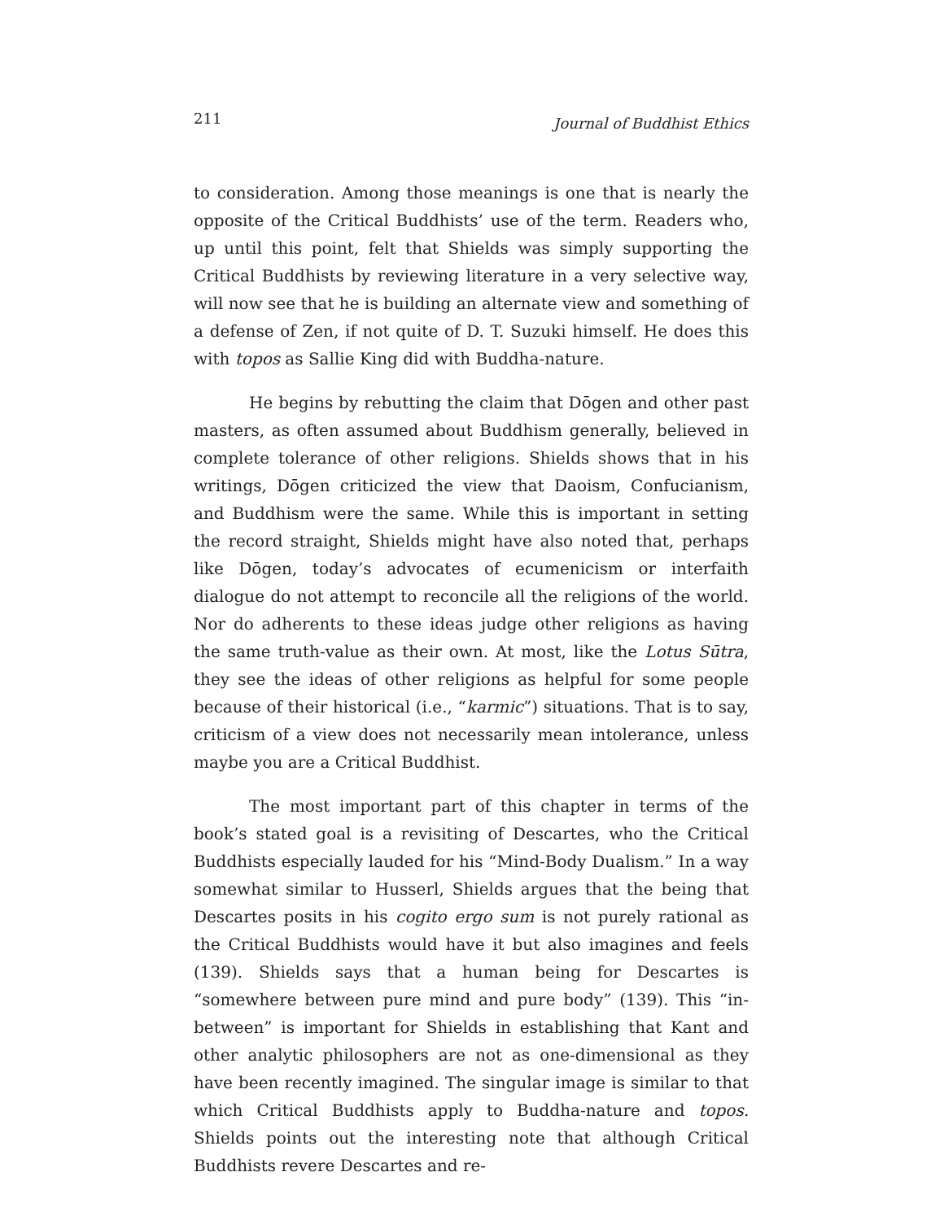211 Journal of Buddhist Ethics
to consideration. Among those meanings is one that is nearly the opposite of the Critical Buddhists’ use of the term. Readers who, up until this point, felt that Shields was simply supporting the Critical Buddhists by reviewing literature in a very selective way, will now see that he is building an alternate view and something of a defense of Zen, if not quite of D. T. Suzuki himself. He does this with topos as Sallie King did with Buddha-nature.
He begins by rebutting the claim that Dōgen and other past masters, as often assumed about Buddhism generally, believed in complete tolerance of other religions. Shields shows that in his writings, Dōgen criticized the view that Daoism, Confucianism, and Buddhism were the same. While this is important in setting the record straight, Shields might have also noted that, perhaps like Dōgen, today’s advocates of ecumenicism or interfaith dialogue do not attempt to reconcile all the religions of the world. Nor do adherents to these ideas judge other religions as having the same truth-value as their own. At most, like the Lotus Sūtra, they see the ideas of other religions as helpful for some people because of their historical (i.e., “karmic”) situations. That is to say, criticism of a view does not necessarily mean intolerance, unless maybe you are a Critical Buddhist.
The most important part of this chapter in terms of the book’s stated goal is a revisiting of Descartes, who the Critical Buddhists especially lauded for his “Mind-Body Dualism.” In a way somewhat similar to Husserl, Shields argues that the being that Descartes posits in his cogito ergo sum is not purely rational as the Critical Buddhists would have it but also imagines and feels (139). Shields says that a human being for Descartes is “somewhere between pure mind and pure body” (139). This “in-between” is important for Shields in establishing that Kant and other analytic philosophers are not as one-dimensional as they have been recently imagined. The singular image is similar to that which Critical Buddhists apply to Buddha-nature and topos. Shields points out the interesting note that although Critical Buddhists revere Descartes and re-